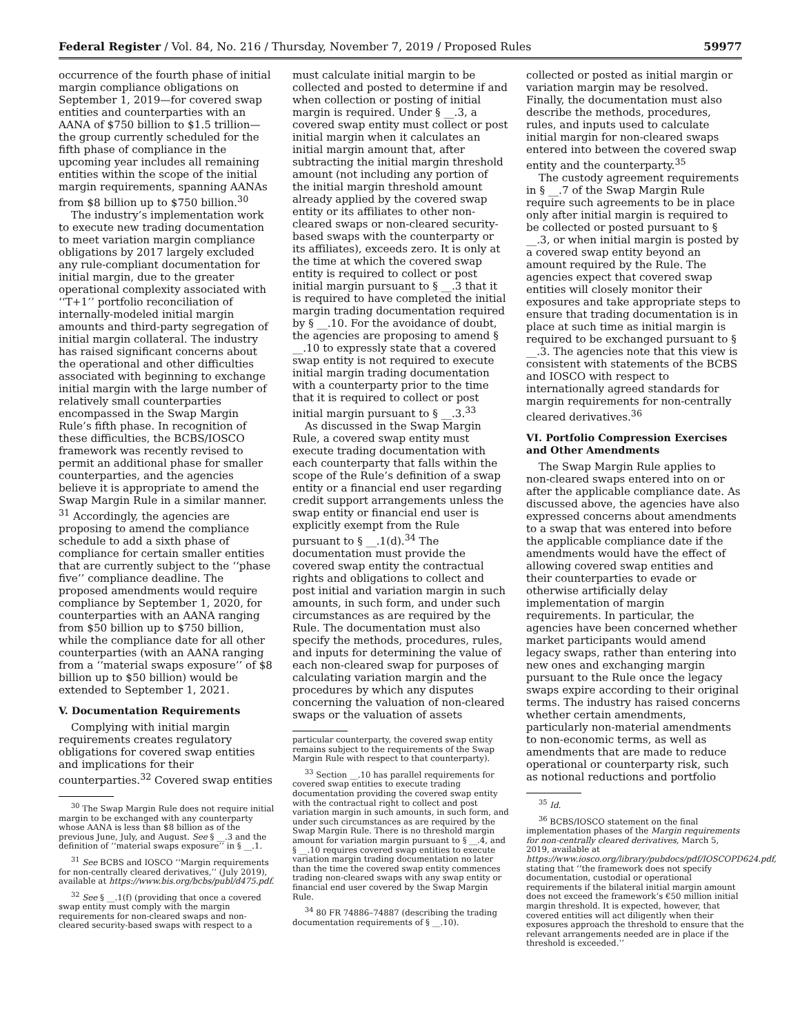Federal Register / Vol. 84, No. 216 / Thursday, November 7, 2019 / Proposed Rules 59977
occurrence of the fourth phase of initial margin compliance obligations on September 1, 2019—for covered swap entities and counterparties with an AANA of $750 billion to $1.5 trillion—the group currently scheduled for the fifth phase of compliance in the upcoming year includes all remaining entities within the scope of the initial margin requirements, spanning AANAs from $8 billion up to $750 billion.<sup>30</sup>
The industry’s implementation work to execute new trading documentation to meet variation margin compliance obligations by 2017 largely excluded any rule-compliant documentation for initial margin, due to the greater operational complexity associated with ‘‘T+1’’ portfolio reconciliation of internally-modeled initial margin amounts and third-party segregation of initial margin collateral. The industry has raised significant concerns about the operational and other difficulties associated with beginning to exchange initial margin with the large number of relatively small counterparties encompassed in the Swap Margin Rule’s fifth phase. In recognition of these difficulties, the BCBS/IOSCO framework was recently revised to permit an additional phase for smaller counterparties, and the agencies believe it is appropriate to amend the Swap Margin Rule in a similar manner. <sup>31</sup> Accordingly, the agencies are proposing to amend the compliance schedule to add a sixth phase of compliance for certain smaller entities that are currently subject to the ‘‘phase five’’ compliance deadline. The proposed amendments would require compliance by September 1, 2020, for counterparties with an AANA ranging from $50 billion up to $750 billion, while the compliance date for all other counterparties (with an AANA ranging from a ‘‘material swaps exposure’’ of $8 billion up to $50 billion) would be extended to September 1, 2021.
V. Documentation Requirements
Complying with initial margin requirements creates regulatory obligations for covered swap entities and implications for their counterparties.<sup>32</sup> Covered swap entities
<sup>30</sup> The Swap Margin Rule does not require initial margin to be exchanged with any counterparty whose AANA is less than $8 billion as of the previous June, July, and August. See § __.3 and the definition of ‘‘material swaps exposure’’ in § __.1.
<sup>31</sup> See BCBS and IOSCO ‘‘Margin requirements for non-centrally cleared derivatives,’’ (July 2019), available at https://www.bis.org/bcbs/publ/d475.pdf.
<sup>32</sup> See § __.1(f) (providing that once a covered swap entity must comply with the margin requirements for non-cleared swaps and non-cleared security-based swaps with respect to a
must calculate initial margin to be collected and posted to determine if and when collection or posting of initial margin is required. Under § __.3, a covered swap entity must collect or post initial margin when it calculates an initial margin amount that, after subtracting the initial margin threshold amount (not including any portion of the initial margin threshold amount already applied by the covered swap entity or its affiliates to other non-cleared swaps or non-cleared security-based swaps with the counterparty or its affiliates), exceeds zero. It is only at the time at which the covered swap entity is required to collect or post initial margin pursuant to § __.3 that it is required to have completed the initial margin trading documentation required by § __.10. For the avoidance of doubt, the agencies are proposing to amend § __.10 to expressly state that a covered swap entity is not required to execute initial margin trading documentation with a counterparty prior to the time that it is required to collect or post initial margin pursuant to § __.3.<sup>33</sup>
As discussed in the Swap Margin Rule, a covered swap entity must execute trading documentation with each counterparty that falls within the scope of the Rule’s definition of a swap entity or a financial end user regarding credit support arrangements unless the swap entity or financial end user is explicitly exempt from the Rule pursuant to § __.1(d).<sup>34</sup> The documentation must provide the covered swap entity the contractual rights and obligations to collect and post initial and variation margin in such amounts, in such form, and under such circumstances as are required by the Rule. The documentation must also specify the methods, procedures, rules, and inputs for determining the value of each non-cleared swap for purposes of calculating variation margin and the procedures by which any disputes concerning the valuation of non-cleared swaps or the valuation of assets
particular counterparty, the covered swap entity remains subject to the requirements of the Swap Margin Rule with respect to that counterparty).
<sup>33</sup> Section __.10 has parallel requirements for covered swap entities to execute trading documentation providing the covered swap entity with the contractual right to collect and post variation margin in such amounts, in such form, and under such circumstances as are required by the Swap Margin Rule. There is no threshold margin amount for variation margin pursuant to § __.4, and § __.10 requires covered swap entities to execute variation margin trading documentation no later than the time the covered swap entity commences trading non-cleared swaps with any swap entity or financial end user covered by the Swap Margin Rule.
<sup>34</sup> 80 FR 74886–74887 (describing the trading documentation requirements of § __.10).
collected or posted as initial margin or variation margin may be resolved. Finally, the documentation must also describe the methods, procedures, rules, and inputs used to calculate initial margin for non-cleared swaps entered into between the covered swap entity and the counterparty.<sup>35</sup>
The custody agreement requirements in § __.7 of the Swap Margin Rule require such agreements to be in place only after initial margin is required to be collected or posted pursuant to § __.3, or when initial margin is posted by a covered swap entity beyond an amount required by the Rule. The agencies expect that covered swap entities will closely monitor their exposures and take appropriate steps to ensure that trading documentation is in place at such time as initial margin is required to be exchanged pursuant to § __.3. The agencies note that this view is consistent with statements of the BCBS and IOSCO with respect to internationally agreed standards for margin requirements for non-centrally cleared derivatives.<sup>36</sup>
VI. Portfolio Compression Exercises and Other Amendments
The Swap Margin Rule applies to non-cleared swaps entered into on or after the applicable compliance date. As discussed above, the agencies have also expressed concerns about amendments to a swap that was entered into before the applicable compliance date if the amendments would have the effect of allowing covered swap entities and their counterparties to evade or otherwise artificially delay implementation of margin requirements. In particular, the agencies have been concerned whether market participants would amend legacy swaps, rather than entering into new ones and exchanging margin pursuant to the Rule once the legacy swaps expire according to their original terms. The industry has raised concerns whether certain amendments, particularly non-material amendments to non-economic terms, as well as amendments that are made to reduce operational or counterparty risk, such as notional reductions and portfolio
<sup>35</sup> Id.
<sup>36</sup> BCBS/IOSCO statement on the final implementation phases of the Margin requirements for non-centrally cleared derivatives, March 5, 2019, available at https://www.iosco.org/library/pubdocs/pdf/IOSCOPD624.pdf, stating that ‘‘the framework does not specify documentation, custodial or operational requirements if the bilateral initial margin amount does not exceed the framework’s €50 million initial margin threshold. It is expected, however, that covered entities will act diligently when their exposures approach the threshold to ensure that the relevant arrangements needed are in place if the threshold is exceeded.’’